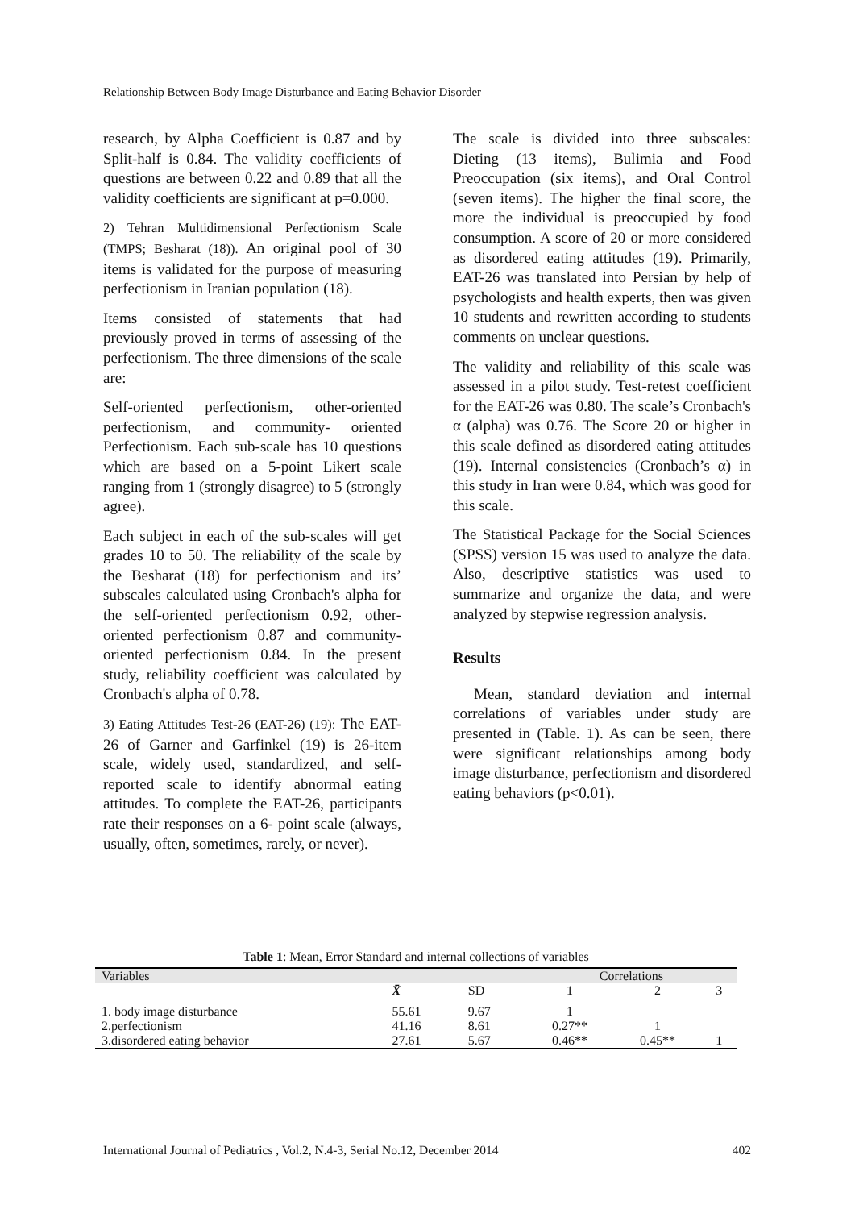Relationship Between Body Image Disturbance and Eating Behavior Disorder
research, by Alpha Coefficient is 0.87 and by Split-half is 0.84. The validity coefficients of questions are between 0.22 and 0.89 that all the validity coefficients are significant at p=0.000.
2) Tehran Multidimensional Perfectionism Scale (TMPS; Besharat (18)). An original pool of 30 items is validated for the purpose of measuring perfectionism in Iranian population (18).
Items consisted of statements that had previously proved in terms of assessing of the perfectionism. The three dimensions of the scale are:
Self-oriented perfectionism, other-oriented perfectionism, and community- oriented Perfectionism. Each sub-scale has 10 questions which are based on a 5-point Likert scale ranging from 1 (strongly disagree) to 5 (strongly agree).
Each subject in each of the sub-scales will get grades 10 to 50. The reliability of the scale by the Besharat (18) for perfectionism and its’ subscales calculated using Cronbach's alpha for the self-oriented perfectionism 0.92, other-oriented perfectionism 0.87 and community-oriented perfectionism 0.84. In the present study, reliability coefficient was calculated by Cronbach's alpha of 0.78.
3) Eating Attitudes Test-26 (EAT-26) (19): The EAT-26 of Garner and Garfinkel (19) is 26-item scale, widely used, standardized, and self-reported scale to identify abnormal eating attitudes. To complete the EAT-26, participants rate their responses on a 6- point scale (always, usually, often, sometimes, rarely, or never).
The scale is divided into three subscales: Dieting (13 items), Bulimia and Food Preoccupation (six items), and Oral Control (seven items). The higher the final score, the more the individual is preoccupied by food consumption. A score of 20 or more considered as disordered eating attitudes (19). Primarily, EAT-26 was translated into Persian by help of psychologists and health experts, then was given 10 students and rewritten according to students comments on unclear questions.
The validity and reliability of this scale was assessed in a pilot study. Test-retest coefficient for the EAT-26 was 0.80. The scale’s Cronbach's α (alpha) was 0.76. The Score 20 or higher in this scale defined as disordered eating attitudes (19). Internal consistencies (Cronbach’s α) in this study in Iran were 0.84, which was good for this scale.
The Statistical Package for the Social Sciences (SPSS) version 15 was used to analyze the data. Also, descriptive statistics was used to summarize and organize the data, and were analyzed by stepwise regression analysis.
Results
Mean, standard deviation and internal correlations of variables under study are presented in (Table. 1). As can be seen, there were significant relationships among body image disturbance, perfectionism and disordered eating behaviors (p<0.01).
Table 1: Mean, Error Standard and internal collections of variables
| Variables | | | Correlations | | |
| --- | --- | --- | --- | --- | --- |
| | X̄ | SD | 1 | 2 | 3 |
| 1. body image disturbance | 55.61 | 9.67 | 1 | | |
| 2.perfectionism | 41.16 | 8.61 | 0.27** | 1 | |
| 3.disordered eating behavior | 27.61 | 5.67 | 0.46** | 0.45** | 1 |
International Journal of Pediatrics , Vol.2, N.4-3, Serial No.12, December 2014 402